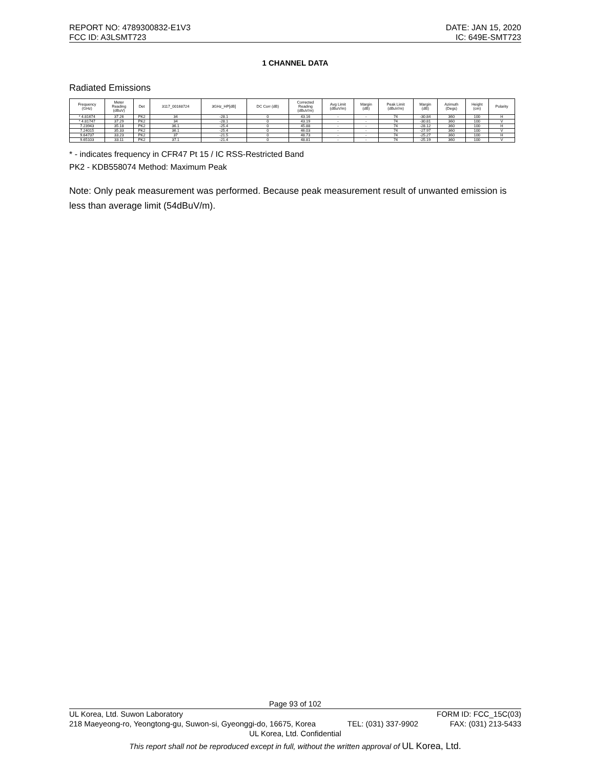REPORT NO: 4789300832-E1V3 DATE: JAN 15, 2020
FCC ID: A3LSMT723 IC: 649E-SMT723
1 CHANNEL DATA
Radiated Emissions
| Frequency (GHz) | Meter Reading (dBuV) | Det | 3117_00168724 | 3GHz_HP[dB] | DC Corr (dB) | Corrected Reading (dBuV/m) | Avg Limit (dBuV/m) | Margin (dB) | Peak Limit (dBuV/m) | Margin (dB) | Azimuth (Degs) | Height (cm) | Polarity |
| --- | --- | --- | --- | --- | --- | --- | --- | --- | --- | --- | --- | --- | --- |
| * 4.81674 | 37.26 | PK2 | 34 | -28.1 | 0 | 43.16 | - | - | 74 | -30.84 | 360 | 100 | H |
| * 4.81747 | 37.29 | PK2 | 34 | -28.1 | 0 | 43.19 | - | - | 74 | -30.81 | 360 | 100 | V |
| 7.23943 | 35.18 | PK2 | 36.1 | -25.4 | 0 | 45.88 | - | - | 74 | -28.12 | 360 | 100 | H |
| 7.24015 | 35.33 | PK2 | 36.1 | -25.4 | 0 | 46.03 | - | - | 74 | -27.97 | 360 | 100 | V |
| 9.64737 | 33.23 | PK2 | 37 | -21.5 | 0 | 48.73 | - | - | 74 | -25.27 | 360 | 100 | H |
| 9.65103 | 33.11 | PK2 | 37.1 | -21.4 | 0 | 48.81 | - | - | 74 | -25.19 | 360 | 100 | V |
* - indicates frequency in CFR47 Pt 15 / IC RSS-Restricted Band
PK2 - KDB558074 Method: Maximum Peak
Note: Only peak measurement was performed. Because peak measurement result of unwanted emission is less than average limit (54dBuV/m).
Page 93 of 102
UL Korea, Ltd. Suwon Laboratory FORM ID: FCC_15C(03)
218 Maeyeong-ro, Yeongtong-gu, Suwon-si, Gyeonggi-do, 16675, Korea TEL: (031) 337-9902 FAX: (031) 213-5433
UL Korea, Ltd. Confidential
This report shall not be reproduced except in full, without the written approval of UL Korea, Ltd.